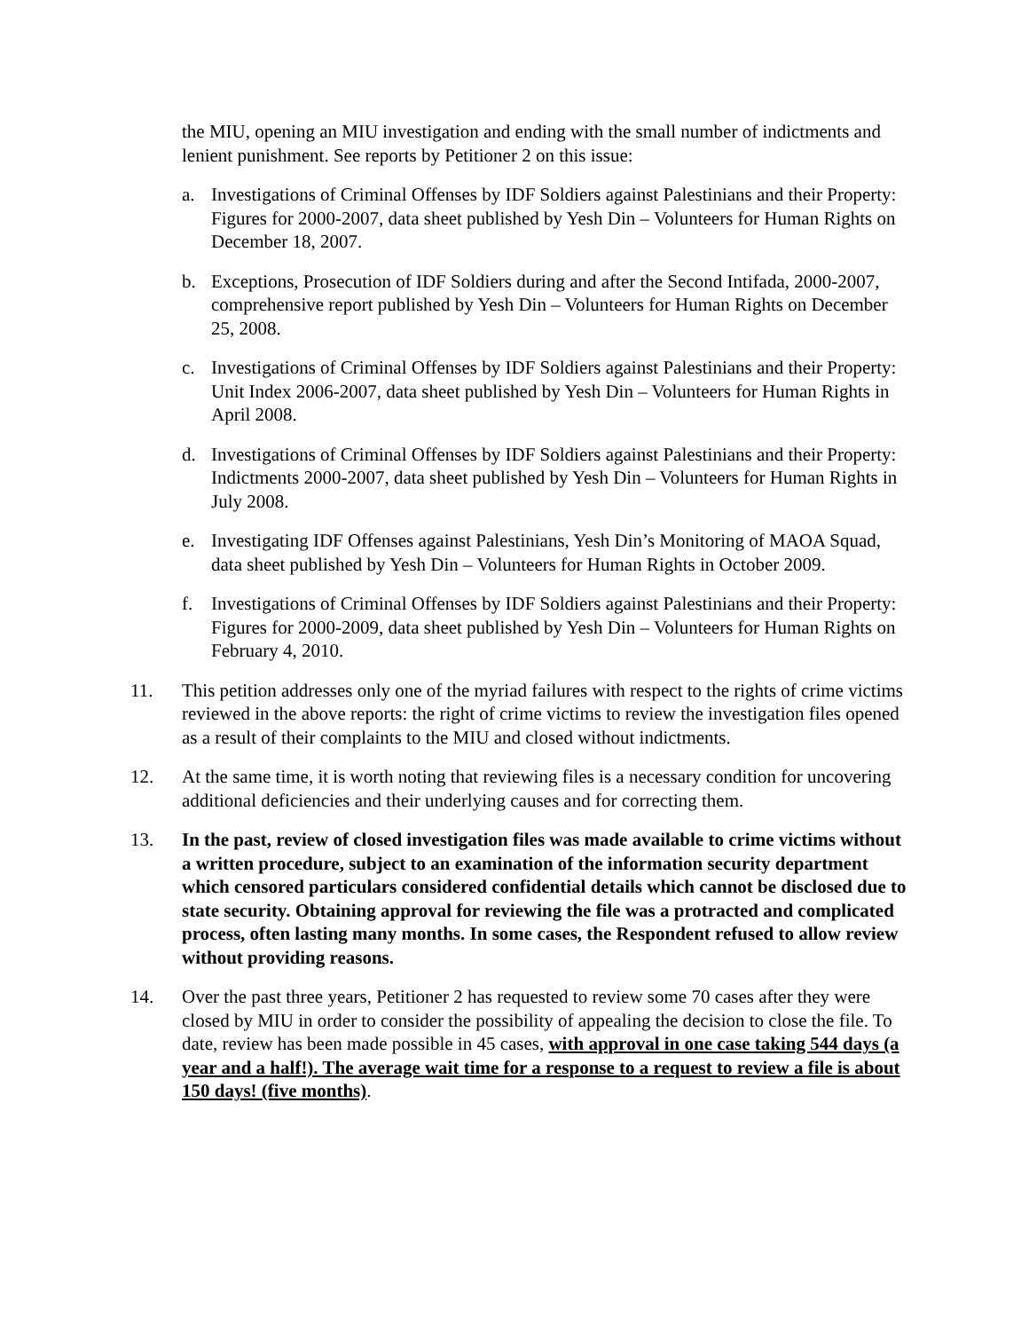the MIU, opening an MIU investigation and ending with the small number of indictments and lenient punishment. See reports by Petitioner 2 on this issue:
a. Investigations of Criminal Offenses by IDF Soldiers against Palestinians and their Property: Figures for 2000-2007, data sheet published by Yesh Din – Volunteers for Human Rights on December 18, 2007.
b. Exceptions, Prosecution of IDF Soldiers during and after the Second Intifada, 2000-2007, comprehensive report published by Yesh Din – Volunteers for Human Rights on December 25, 2008.
c. Investigations of Criminal Offenses by IDF Soldiers against Palestinians and their Property: Unit Index 2006-2007, data sheet published by Yesh Din – Volunteers for Human Rights in April 2008.
d. Investigations of Criminal Offenses by IDF Soldiers against Palestinians and their Property: Indictments 2000-2007, data sheet published by Yesh Din – Volunteers for Human Rights in July 2008.
e. Investigating IDF Offenses against Palestinians, Yesh Din’s Monitoring of MAOA Squad, data sheet published by Yesh Din – Volunteers for Human Rights in October 2009.
f. Investigations of Criminal Offenses by IDF Soldiers against Palestinians and their Property: Figures for 2000-2009, data sheet published by Yesh Din – Volunteers for Human Rights on February 4, 2010.
11. This petition addresses only one of the myriad failures with respect to the rights of crime victims reviewed in the above reports: the right of crime victims to review the investigation files opened as a result of their complaints to the MIU and closed without indictments.
12. At the same time, it is worth noting that reviewing files is a necessary condition for uncovering additional deficiencies and their underlying causes and for correcting them.
13. In the past, review of closed investigation files was made available to crime victims without a written procedure, subject to an examination of the information security department which censored particulars considered confidential details which cannot be disclosed due to state security. Obtaining approval for reviewing the file was a protracted and complicated process, often lasting many months. In some cases, the Respondent refused to allow review without providing reasons.
14. Over the past three years, Petitioner 2 has requested to review some 70 cases after they were closed by MIU in order to consider the possibility of appealing the decision to close the file. To date, review has been made possible in 45 cases, with approval in one case taking 544 days (a year and a half!). The average wait time for a response to a request to review a file is about 150 days! (five months).